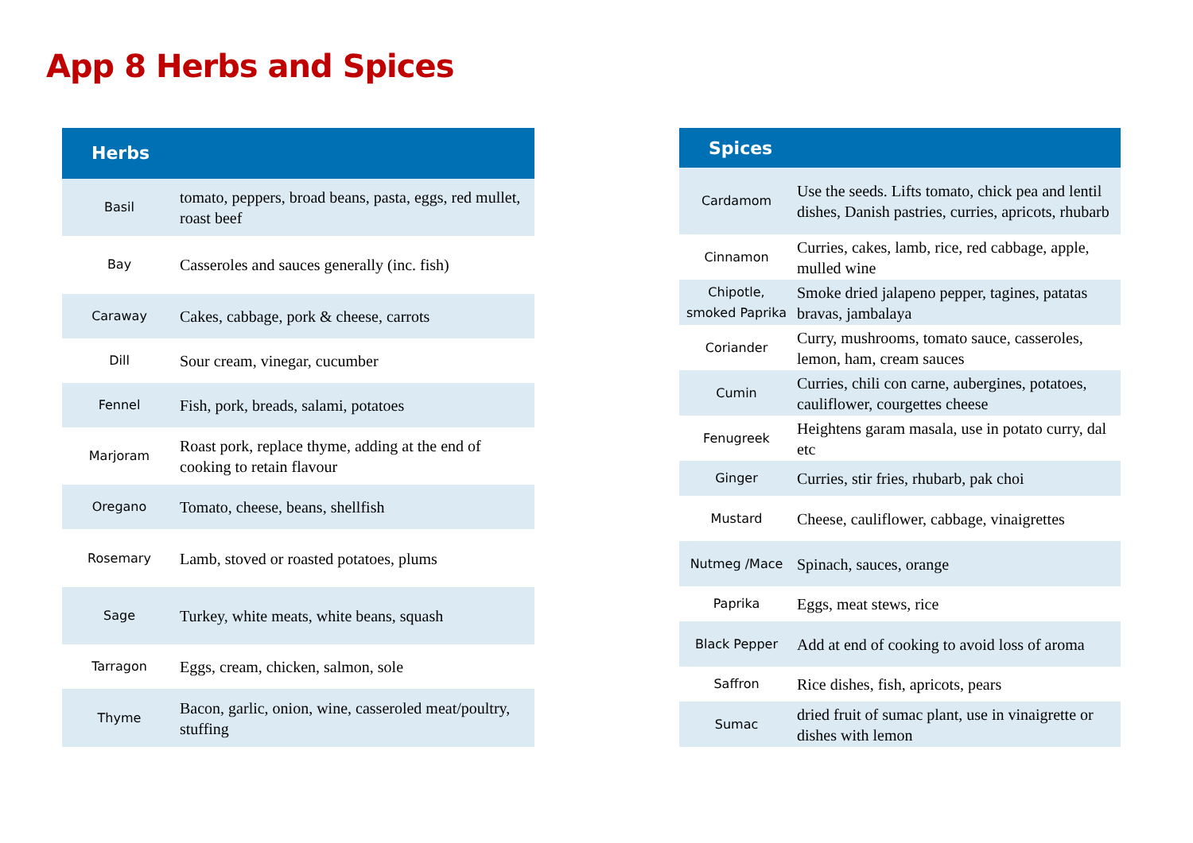App 8 Herbs and Spices
| Herbs | |
| --- | --- |
| Basil | tomato, peppers, broad beans, pasta, eggs, red mullet, roast beef |
| Bay | Casseroles and sauces generally (inc. fish) |
| Caraway | Cakes, cabbage, pork & cheese, carrots |
| Dill | Sour cream, vinegar, cucumber |
| Fennel | Fish, pork, breads, salami, potatoes |
| Marjoram | Roast pork, replace thyme, adding at the end of cooking to retain flavour |
| Oregano | Tomato, cheese, beans, shellfish |
| Rosemary | Lamb, stoved or roasted potatoes, plums |
| Sage | Turkey, white meats, white beans, squash |
| Tarragon | Eggs, cream, chicken, salmon, sole |
| Thyme | Bacon, garlic, onion, wine, casseroled meat/poultry, stuffing |
| Spices | |
| --- | --- |
| Cardamom | Use the seeds. Lifts tomato, chick pea and lentil dishes, Danish pastries, curries, apricots, rhubarb |
| Cinnamon | Curries, cakes, lamb, rice, red cabbage, apple, mulled wine |
| Chipotle, smoked Paprika | Smoke dried jalapeno pepper, tagines, patatas bravas, jambalaya |
| Coriander | Curry, mushrooms, tomato sauce, casseroles, lemon, ham, cream sauces |
| Cumin | Curries, chili con carne, aubergines, potatoes, cauliflower, courgettes cheese |
| Fenugreek | Heightens garam masala, use in potato curry, dal etc |
| Ginger | Curries, stir fries, rhubarb, pak choi |
| Mustard | Cheese, cauliflower, cabbage, vinaigrettes |
| Nutmeg /Mace | Spinach, sauces, orange |
| Paprika | Eggs, meat stews, rice |
| Black Pepper | Add at end of cooking to avoid loss of aroma |
| Saffron | Rice dishes, fish, apricots, pears |
| Sumac | dried fruit of sumac plant, use in vinaigrette or dishes with lemon |